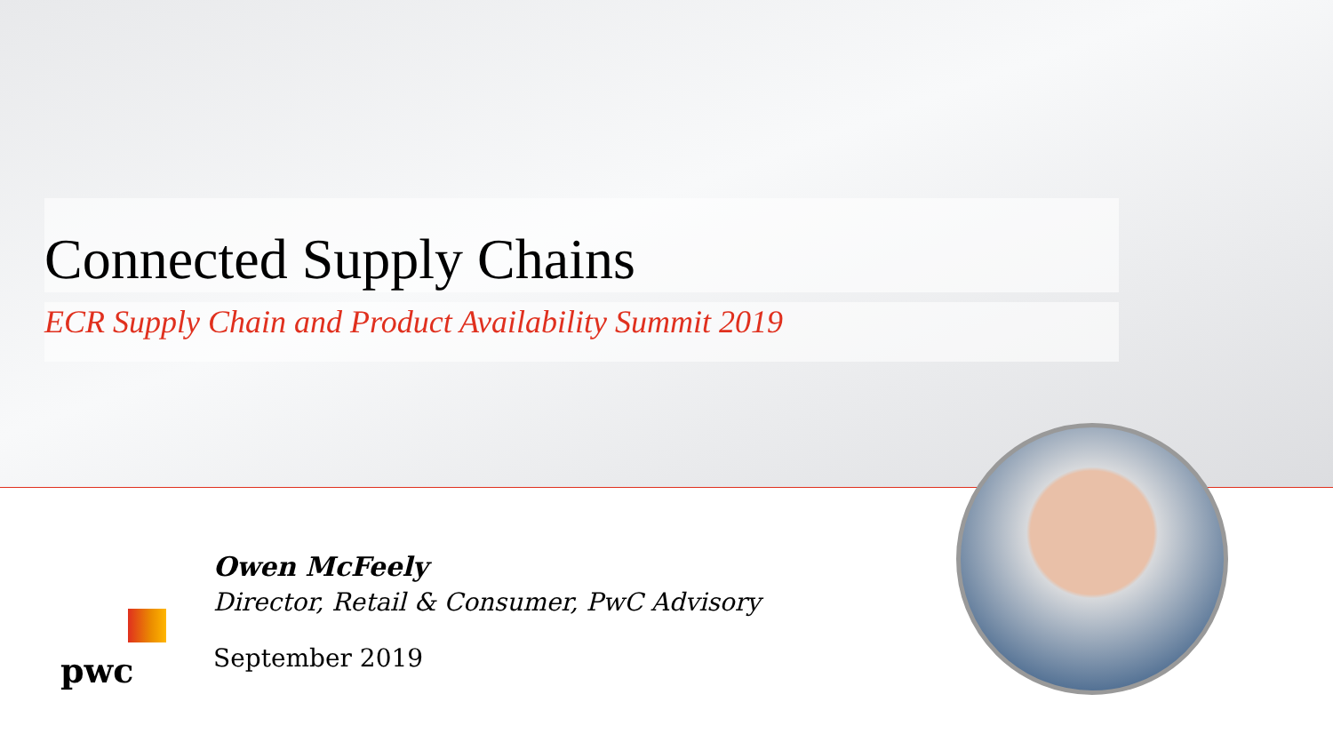Connected Supply Chains
ECR Supply Chain and Product Availability Summit 2019
Owen McFeely
Director, Retail & Consumer, PwC Advisory
September 2019
pwc